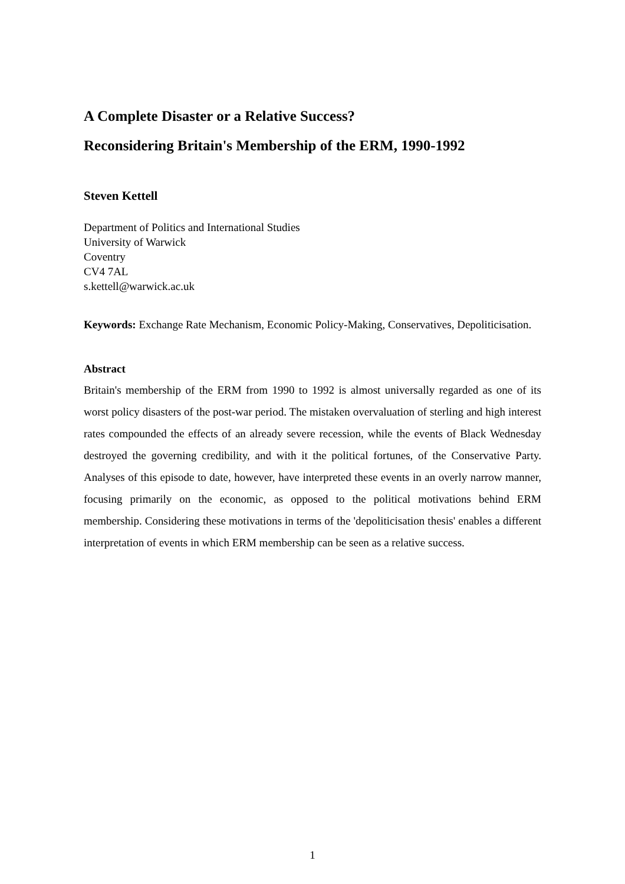A Complete Disaster or a Relative Success?
Reconsidering Britain's Membership of the ERM, 1990-1992
Steven Kettell
Department of Politics and International Studies
University of Warwick
Coventry
CV4 7AL
s.kettell@warwick.ac.uk
Keywords: Exchange Rate Mechanism, Economic Policy-Making, Conservatives, Depoliticisation.
Abstract
Britain's membership of the ERM from 1990 to 1992 is almost universally regarded as one of its worst policy disasters of the post-war period. The mistaken overvaluation of sterling and high interest rates compounded the effects of an already severe recession, while the events of Black Wednesday destroyed the governing credibility, and with it the political fortunes, of the Conservative Party. Analyses of this episode to date, however, have interpreted these events in an overly narrow manner, focusing primarily on the economic, as opposed to the political motivations behind ERM membership. Considering these motivations in terms of the 'depoliticisation thesis' enables a different interpretation of events in which ERM membership can be seen as a relative success.
1